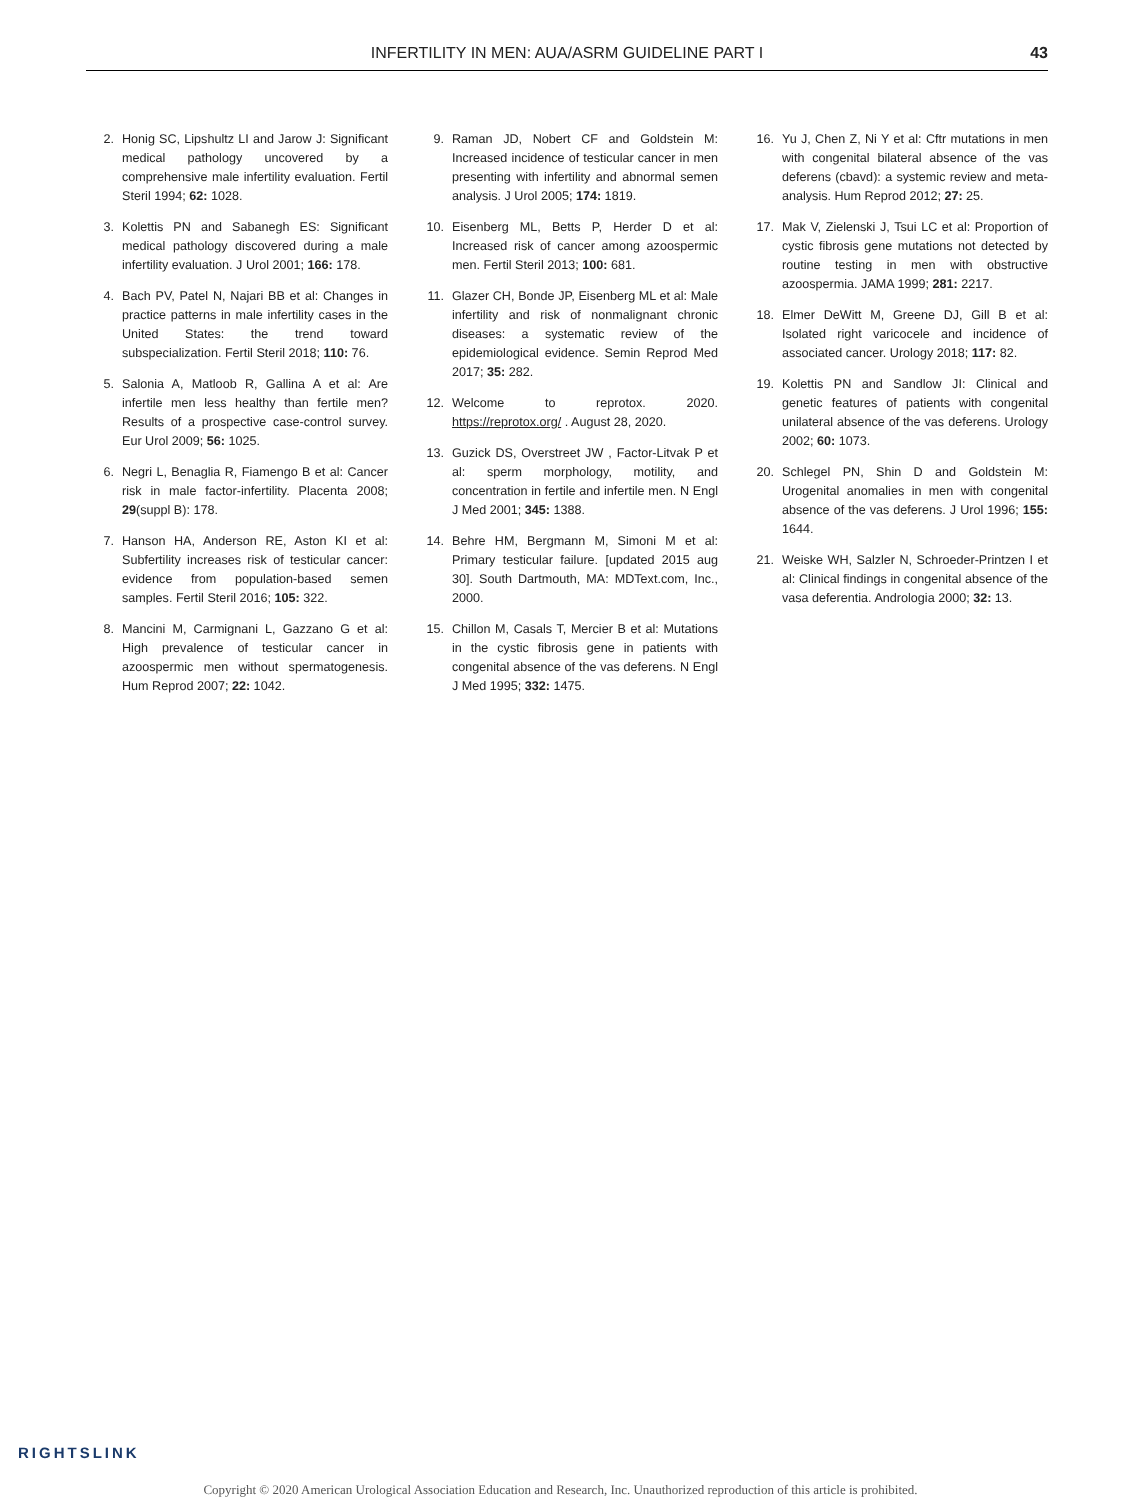INFERTILITY IN MEN: AUA/ASRM GUIDELINE PART I 43
2. Honig SC, Lipshultz LI and Jarow J: Significant medical pathology uncovered by a comprehensive male infertility evaluation. Fertil Steril 1994; 62: 1028.
3. Kolettis PN and Sabanegh ES: Significant medical pathology discovered during a male infertility evaluation. J Urol 2001; 166: 178.
4. Bach PV, Patel N, Najari BB et al: Changes in practice patterns in male infertility cases in the United States: the trend toward subspecialization. Fertil Steril 2018; 110: 76.
5. Salonia A, Matloob R, Gallina A et al: Are infertile men less healthy than fertile men? Results of a prospective case-control survey. Eur Urol 2009; 56: 1025.
6. Negri L, Benaglia R, Fiamengo B et al: Cancer risk in male factor-infertility. Placenta 2008; 29(suppl B): 178.
7. Hanson HA, Anderson RE, Aston KI et al: Subfertility increases risk of testicular cancer: evidence from population-based semen samples. Fertil Steril 2016; 105: 322.
8. Mancini M, Carmignani L, Gazzano G et al: High prevalence of testicular cancer in azoospermic men without spermatogenesis. Hum Reprod 2007; 22: 1042.
9. Raman JD, Nobert CF and Goldstein M: Increased incidence of testicular cancer in men presenting with infertility and abnormal semen analysis. J Urol 2005; 174: 1819.
10. Eisenberg ML, Betts P, Herder D et al: Increased risk of cancer among azoospermic men. Fertil Steril 2013; 100: 681.
11. Glazer CH, Bonde JP, Eisenberg ML et al: Male infertility and risk of nonmalignant chronic diseases: a systematic review of the epidemiological evidence. Semin Reprod Med 2017; 35: 282.
12. Welcome to reprotox. 2020. https://reprotox.org/ . August 28, 2020.
13. Guzick DS, Overstreet JW , Factor-Litvak P et al: sperm morphology, motility, and concentration in fertile and infertile men. N Engl J Med 2001; 345: 1388.
14. Behre HM, Bergmann M, Simoni M et al: Primary testicular failure. [updated 2015 aug 30]. South Dartmouth, MA: MDText.com, Inc., 2000.
15. Chillon M, Casals T, Mercier B et al: Mutations in the cystic fibrosis gene in patients with congenital absence of the vas deferens. N Engl J Med 1995; 332: 1475.
16. Yu J, Chen Z, Ni Y et al: Cftr mutations in men with congenital bilateral absence of the vas deferens (cbavd): a systemic review and meta-analysis. Hum Reprod 2012; 27: 25.
17. Mak V, Zielenski J, Tsui LC et al: Proportion of cystic fibrosis gene mutations not detected by routine testing in men with obstructive azoospermia. JAMA 1999; 281: 2217.
18. Elmer DeWitt M, Greene DJ, Gill B et al: Isolated right varicocele and incidence of associated cancer. Urology 2018; 117: 82.
19. Kolettis PN and Sandlow JI: Clinical and genetic features of patients with congenital unilateral absence of the vas deferens. Urology 2002; 60: 1073.
20. Schlegel PN, Shin D and Goldstein M: Urogenital anomalies in men with congenital absence of the vas deferens. J Urol 1996; 155: 1644.
21. Weiske WH, Salzler N, Schroeder-Printzen I et al: Clinical findings in congenital absence of the vasa deferentia. Andrologia 2000; 32: 13.
RIGHTSLINK
Copyright © 2020 American Urological Association Education and Research, Inc. Unauthorized reproduction of this article is prohibited.